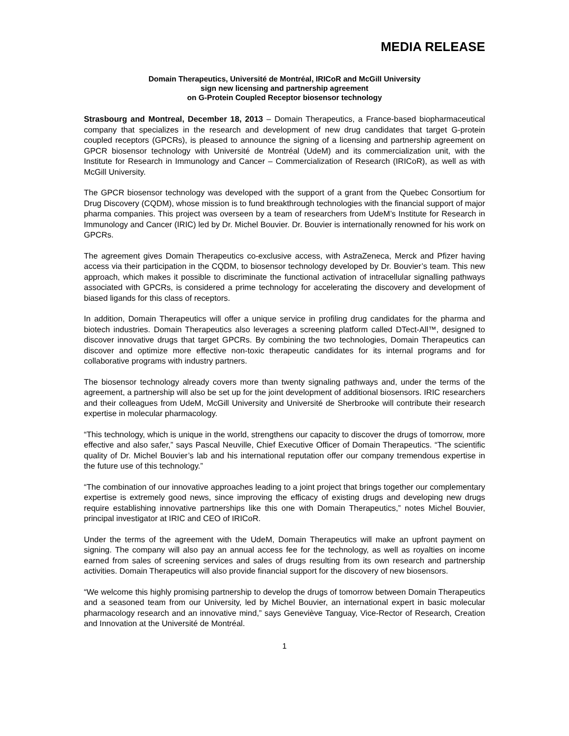MEDIA RELEASE
Domain Therapeutics, Université de Montréal, IRICoR and McGill University
sign new licensing and partnership agreement
on G-Protein Coupled Receptor biosensor technology
Strasbourg and Montreal, December 18, 2013 – Domain Therapeutics, a France-based biopharmaceutical company that specializes in the research and development of new drug candidates that target G-protein coupled receptors (GPCRs), is pleased to announce the signing of a licensing and partnership agreement on GPCR biosensor technology with Université de Montréal (UdeM) and its commercialization unit, with the Institute for Research in Immunology and Cancer – Commercialization of Research (IRICoR), as well as with McGill University.
The GPCR biosensor technology was developed with the support of a grant from the Quebec Consortium for Drug Discovery (CQDM), whose mission is to fund breakthrough technologies with the financial support of major pharma companies. This project was overseen by a team of researchers from UdeM’s Institute for Research in Immunology and Cancer (IRIC) led by Dr. Michel Bouvier. Dr. Bouvier is internationally renowned for his work on GPCRs.
The agreement gives Domain Therapeutics co-exclusive access, with AstraZeneca, Merck and Pfizer having access via their participation in the CQDM, to biosensor technology developed by Dr. Bouvier’s team. This new approach, which makes it possible to discriminate the functional activation of intracellular signalling pathways associated with GPCRs, is considered a prime technology for accelerating the discovery and development of biased ligands for this class of receptors.
In addition, Domain Therapeutics will offer a unique service in profiling drug candidates for the pharma and biotech industries. Domain Therapeutics also leverages a screening platform called DTect-All™, designed to discover innovative drugs that target GPCRs. By combining the two technologies, Domain Therapeutics can discover and optimize more effective non-toxic therapeutic candidates for its internal programs and for collaborative programs with industry partners.
The biosensor technology already covers more than twenty signaling pathways and, under the terms of the agreement, a partnership will also be set up for the joint development of additional biosensors. IRIC researchers and their colleagues from UdeM, McGill University and Université de Sherbrooke will contribute their research expertise in molecular pharmacology.
“This technology, which is unique in the world, strengthens our capacity to discover the drugs of tomorrow, more effective and also safer,” says Pascal Neuville, Chief Executive Officer of Domain Therapeutics. “The scientific quality of Dr. Michel Bouvier’s lab and his international reputation offer our company tremendous expertise in the future use of this technology.”
“The combination of our innovative approaches leading to a joint project that brings together our complementary expertise is extremely good news, since improving the efficacy of existing drugs and developing new drugs require establishing innovative partnerships like this one with Domain Therapeutics,” notes Michel Bouvier, principal investigator at IRIC and CEO of IRICoR.
Under the terms of the agreement with the UdeM, Domain Therapeutics will make an upfront payment on signing. The company will also pay an annual access fee for the technology, as well as royalties on income earned from sales of screening services and sales of drugs resulting from its own research and partnership activities. Domain Therapeutics will also provide financial support for the discovery of new biosensors.
“We welcome this highly promising partnership to develop the drugs of tomorrow between Domain Therapeutics and a seasoned team from our University, led by Michel Bouvier, an international expert in basic molecular pharmacology research and an innovative mind,” says Geneviève Tanguay, Vice-Rector of Research, Creation and Innovation at the Université de Montréal.
1